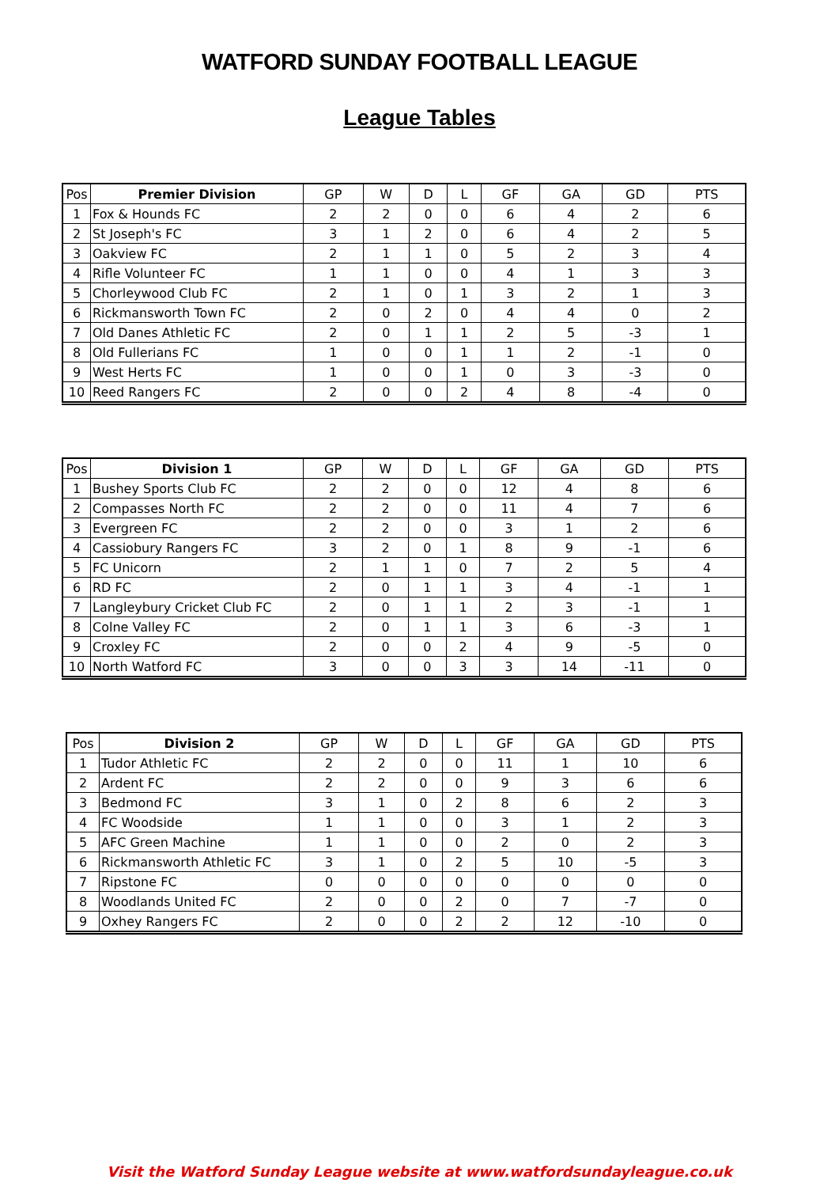WATFORD SUNDAY FOOTBALL LEAGUE
League Tables
| Pos | Premier Division | GP | W | D | L | GF | GA | GD | PTS |
| --- | --- | --- | --- | --- | --- | --- | --- | --- | --- |
| 1 | Fox & Hounds FC | 2 | 2 | 0 | 0 | 6 | 4 | 2 | 6 |
| 2 | St Joseph's FC | 3 | 1 | 2 | 0 | 6 | 4 | 2 | 5 |
| 3 | Oakview FC | 2 | 1 | 1 | 0 | 5 | 2 | 3 | 4 |
| 4 | Rifle Volunteer FC | 1 | 1 | 0 | 0 | 4 | 1 | 3 | 3 |
| 5 | Chorleywood Club FC | 2 | 1 | 0 | 1 | 3 | 2 | 1 | 3 |
| 6 | Rickmansworth Town FC | 2 | 0 | 2 | 0 | 4 | 4 | 0 | 2 |
| 7 | Old Danes Athletic FC | 2 | 0 | 1 | 1 | 2 | 5 | -3 | 1 |
| 8 | Old Fullerians FC | 1 | 0 | 0 | 1 | 1 | 2 | -1 | 0 |
| 9 | West Herts FC | 1 | 0 | 0 | 1 | 0 | 3 | -3 | 0 |
| 10 | Reed Rangers FC | 2 | 0 | 0 | 2 | 4 | 8 | -4 | 0 |
| Pos | Division 1 | GP | W | D | L | GF | GA | GD | PTS |
| --- | --- | --- | --- | --- | --- | --- | --- | --- | --- |
| 1 | Bushey Sports Club FC | 2 | 2 | 0 | 0 | 12 | 4 | 8 | 6 |
| 2 | Compasses North FC | 2 | 2 | 0 | 0 | 11 | 4 | 7 | 6 |
| 3 | Evergreen FC | 2 | 2 | 0 | 0 | 3 | 1 | 2 | 6 |
| 4 | Cassiobury Rangers FC | 3 | 2 | 0 | 1 | 8 | 9 | -1 | 6 |
| 5 | FC Unicorn | 2 | 1 | 1 | 0 | 7 | 2 | 5 | 4 |
| 6 | RD FC | 2 | 0 | 1 | 1 | 3 | 4 | -1 | 1 |
| 7 | Langleybury Cricket Club FC | 2 | 0 | 1 | 1 | 2 | 3 | -1 | 1 |
| 8 | Colne Valley FC | 2 | 0 | 1 | 1 | 3 | 6 | -3 | 1 |
| 9 | Croxley FC | 2 | 0 | 0 | 2 | 4 | 9 | -5 | 0 |
| 10 | North Watford FC | 3 | 0 | 0 | 3 | 3 | 14 | -11 | 0 |
| Pos | Division 2 | GP | W | D | L | GF | GA | GD | PTS |
| --- | --- | --- | --- | --- | --- | --- | --- | --- | --- |
| 1 | Tudor Athletic FC | 2 | 2 | 0 | 0 | 11 | 1 | 10 | 6 |
| 2 | Ardent FC | 2 | 2 | 0 | 0 | 9 | 3 | 6 | 6 |
| 3 | Bedmond FC | 3 | 1 | 0 | 2 | 8 | 6 | 2 | 3 |
| 4 | FC Woodside | 1 | 1 | 0 | 0 | 3 | 1 | 2 | 3 |
| 5 | AFC Green Machine | 1 | 1 | 0 | 0 | 2 | 0 | 2 | 3 |
| 6 | Rickmansworth Athletic FC | 3 | 1 | 0 | 2 | 5 | 10 | -5 | 3 |
| 7 | Ripstone FC | 0 | 0 | 0 | 0 | 0 | 0 | 0 | 0 |
| 8 | Woodlands United FC | 2 | 0 | 0 | 2 | 0 | 7 | -7 | 0 |
| 9 | Oxhey Rangers FC | 2 | 0 | 0 | 2 | 2 | 12 | -10 | 0 |
Visit the Watford Sunday League website at www.watfordsundayleague.co.uk